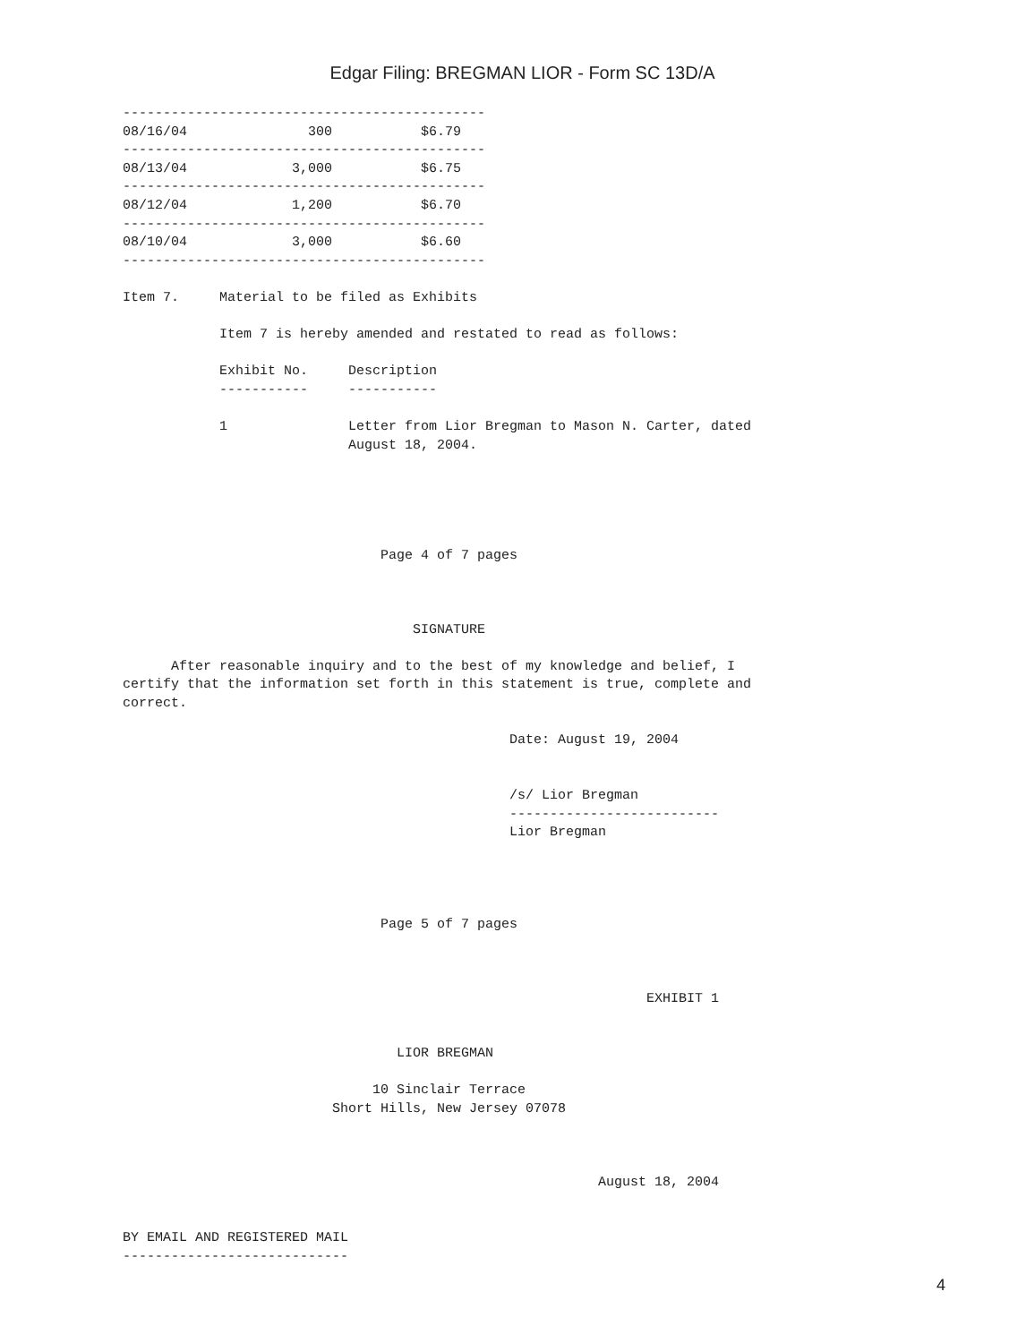Edgar Filing: BREGMAN LIOR - Form SC 13D/A
---------------------------------------------
08/16/04               300           $6.79
---------------------------------------------
08/13/04             3,000           $6.75
---------------------------------------------
08/12/04             1,200           $6.70
---------------------------------------------
08/10/04             3,000           $6.60
---------------------------------------------

Item 7.     Material to be filed as Exhibits

            Item 7 is hereby amended and restated to read as follows:

            Exhibit No.     Description
            -----------     -----------

            1               Letter from Lior Bregman to Mason N. Carter, dated
                            August 18, 2004.





                                Page 4 of 7 pages



                                    SIGNATURE

      After reasonable inquiry and to the best of my knowledge and belief, I
certify that the information set forth in this statement is true, complete and
correct.

                                                Date: August 19, 2004


                                                /s/ Lior Bregman
                                                --------------------------
                                                Lior Bregman




                                Page 5 of 7 pages



                                                                 EXHIBIT 1


                                  LIOR BREGMAN

                               10 Sinclair Terrace
                          Short Hills, New Jersey 07078



                                                           August 18, 2004


BY EMAIL AND REGISTERED MAIL
----------------------------
4